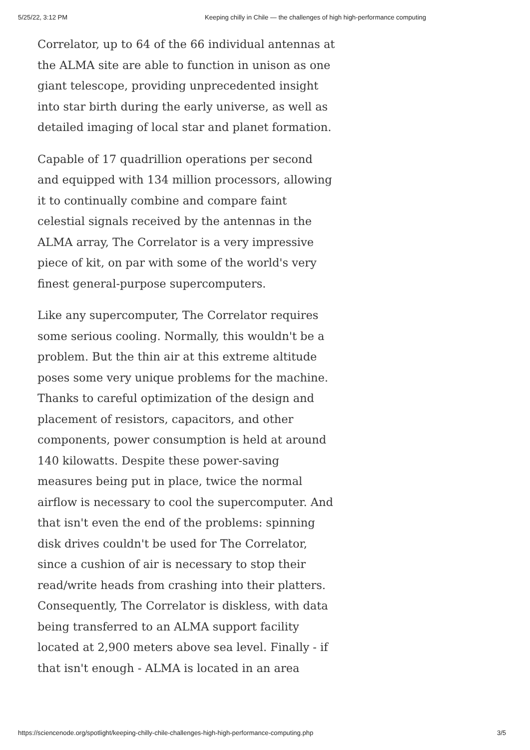5/25/22, 3:12 PM Keeping chilly in Chile — the challenges of high high-performance computing
Correlator, up to 64 of the 66 individual antennas at the ALMA site are able to function in unison as one giant telescope, providing unprecedented insight into star birth during the early universe, as well as detailed imaging of local star and planet formation.
Capable of 17 quadrillion operations per second and equipped with 134 million processors, allowing it to continually combine and compare faint celestial signals received by the antennas in the ALMA array, The Correlator is a very impressive piece of kit, on par with some of the world's very finest general-purpose supercomputers.
Like any supercomputer, The Correlator requires some serious cooling. Normally, this wouldn't be a problem. But the thin air at this extreme altitude poses some very unique problems for the machine. Thanks to careful optimization of the design and placement of resistors, capacitors, and other components, power consumption is held at around 140 kilowatts. Despite these power-saving measures being put in place, twice the normal airflow is necessary to cool the supercomputer. And that isn't even the end of the problems: spinning disk drives couldn't be used for The Correlator, since a cushion of air is necessary to stop their read/write heads from crashing into their platters. Consequently, The Correlator is diskless, with data being transferred to an ALMA support facility located at 2,900 meters above sea level. Finally - if that isn't enough - ALMA is located in an area
https://sciencenode.org/spotlight/keeping-chilly-chile-challenges-high-high-performance-computing.php 3/5